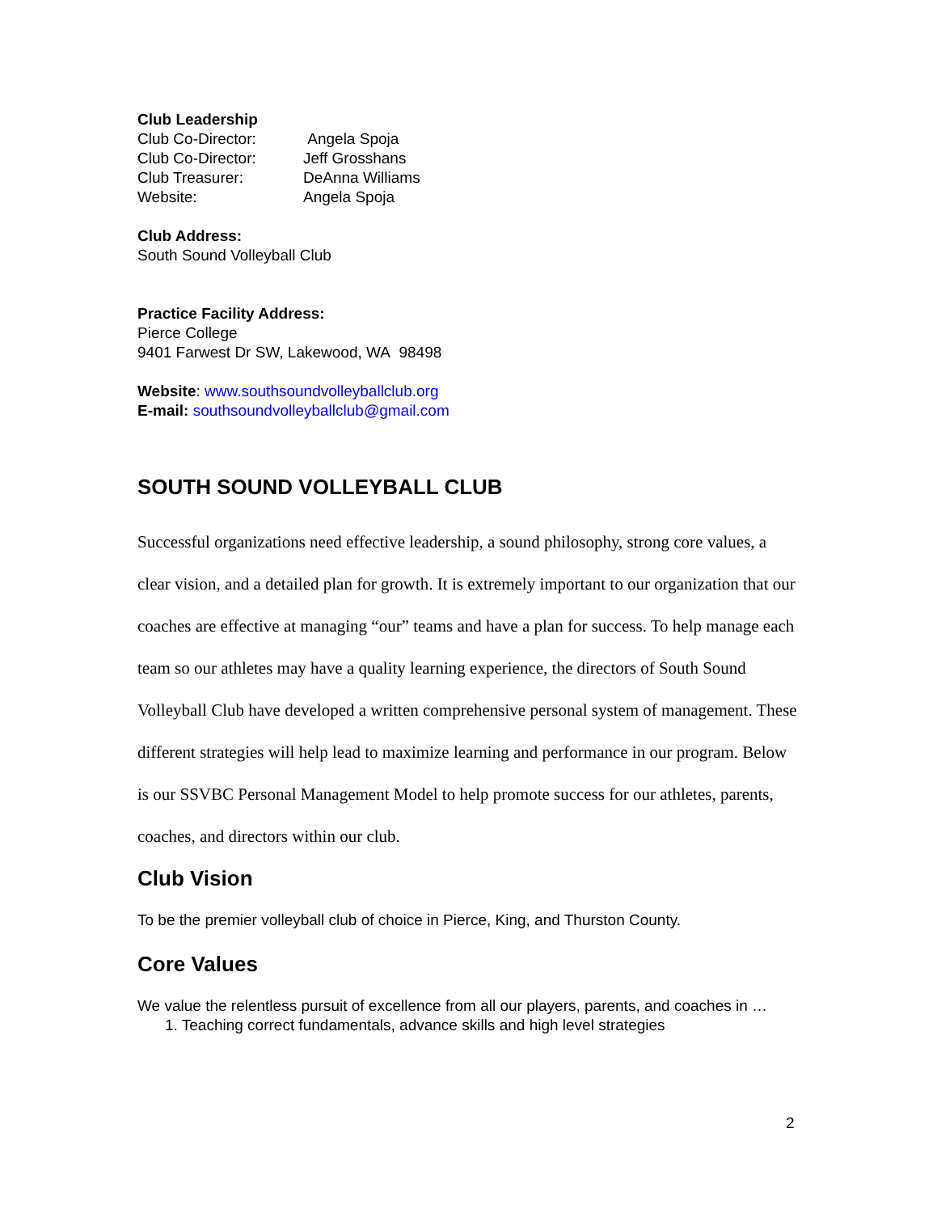Club Leadership
Club Co-Director: Angela Spoja
Club Co-Director: Jeff Grosshans
Club Treasurer: DeAnna Williams
Website: Angela Spoja
Club Address:
South Sound Volleyball Club
Practice Facility Address:
Pierce College
9401 Farwest Dr SW, Lakewood, WA 98498
Website: www.southsoundvolleyballclub.org
E-mail: southsoundvolleyballclub@gmail.com
SOUTH SOUND VOLLEYBALL CLUB
Successful organizations need effective leadership, a sound philosophy, strong core values, a clear vision, and a detailed plan for growth. It is extremely important to our organization that our coaches are effective at managing “our” teams and have a plan for success. To help manage each team so our athletes may have a quality learning experience, the directors of South Sound Volleyball Club have developed a written comprehensive personal system of management. These different strategies will help lead to maximize learning and performance in our program. Below is our SSVBC Personal Management Model to help promote success for our athletes, parents, coaches, and directors within our club.
Club Vision
To be the premier volleyball club of choice in Pierce, King, and Thurston County.
Core Values
We value the relentless pursuit of excellence from all our players, parents, and coaches in …
1. Teaching correct fundamentals, advance skills and high level strategies
2